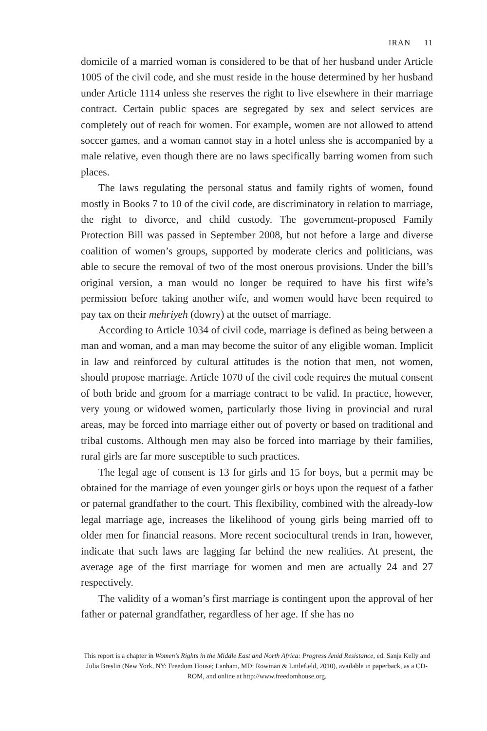IRAN 11
domicile of a married woman is considered to be that of her husband under Article 1005 of the civil code, and she must reside in the house determined by her husband under Article 1114 unless she reserves the right to live elsewhere in their marriage contract. Certain public spaces are segregated by sex and select services are completely out of reach for women. For example, women are not allowed to attend soccer games, and a woman cannot stay in a hotel unless she is accompanied by a male relative, even though there are no laws specifically barring women from such places.
The laws regulating the personal status and family rights of women, found mostly in Books 7 to 10 of the civil code, are discriminatory in relation to marriage, the right to divorce, and child custody. The government-proposed Family Protection Bill was passed in September 2008, but not before a large and diverse coalition of women’s groups, supported by moderate clerics and politicians, was able to secure the removal of two of the most onerous provisions. Under the bill’s original version, a man would no longer be required to have his first wife’s permission before taking another wife, and women would have been required to pay tax on their mehriyeh (dowry) at the outset of marriage.
According to Article 1034 of civil code, marriage is defined as being between a man and woman, and a man may become the suitor of any eligible woman. Implicit in law and reinforced by cultural attitudes is the notion that men, not women, should propose marriage. Article 1070 of the civil code requires the mutual consent of both bride and groom for a marriage contract to be valid. In practice, however, very young or widowed women, particularly those living in provincial and rural areas, may be forced into marriage either out of poverty or based on traditional and tribal customs. Although men may also be forced into marriage by their families, rural girls are far more susceptible to such practices.
The legal age of consent is 13 for girls and 15 for boys, but a permit may be obtained for the marriage of even younger girls or boys upon the request of a father or paternal grandfather to the court. This flexibility, combined with the already-low legal marriage age, increases the likelihood of young girls being married off to older men for financial reasons. More recent sociocultural trends in Iran, however, indicate that such laws are lagging far behind the new realities. At present, the average age of the first marriage for women and men are actually 24 and 27 respectively.
The validity of a woman’s first marriage is contingent upon the approval of her father or paternal grandfather, regardless of her age. If she has no
This report is a chapter in Women’s Rights in the Middle East and North Africa: Progress Amid Resistance, ed. Sanja Kelly and Julia Breslin (New York, NY: Freedom House; Lanham, MD: Rowman & Littlefield, 2010), available in paperback, as a CD-ROM, and online at http://www.freedomhouse.org.